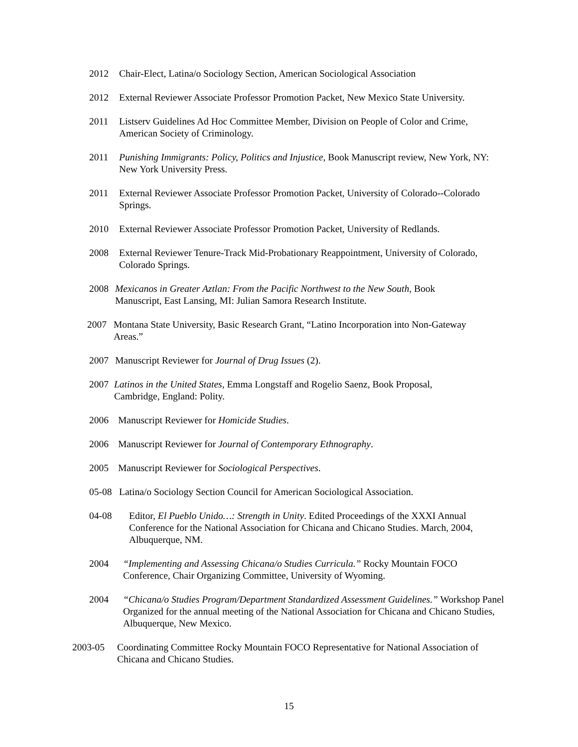2012 Chair-Elect, Latina/o Sociology Section, American Sociological Association
2012 External Reviewer Associate Professor Promotion Packet, New Mexico State University.
2011 Listserv Guidelines Ad Hoc Committee Member, Division on People of Color and Crime, American Society of Criminology.
2011 Punishing Immigrants: Policy, Politics and Injustice, Book Manuscript review, New York, NY: New York University Press.
2011 External Reviewer Associate Professor Promotion Packet, University of Colorado--Colorado Springs.
2010 External Reviewer Associate Professor Promotion Packet, University of Redlands.
2008 External Reviewer Tenure-Track Mid-Probationary Reappointment, University of Colorado, Colorado Springs.
2008 Mexicanos in Greater Aztlan: From the Pacific Northwest to the New South, Book Manuscript, East Lansing, MI: Julian Samora Research Institute.
2007 Montana State University, Basic Research Grant, “Latino Incorporation into Non-Gateway Areas.”
2007 Manuscript Reviewer for Journal of Drug Issues (2).
2007 Latinos in the United States, Emma Longstaff and Rogelio Saenz, Book Proposal, Cambridge, England: Polity.
2006 Manuscript Reviewer for Homicide Studies.
2006 Manuscript Reviewer for Journal of Contemporary Ethnography.
2005 Manuscript Reviewer for Sociological Perspectives.
05-08 Latina/o Sociology Section Council for American Sociological Association.
04-08 Editor, El Pueblo Unido…: Strength in Unity. Edited Proceedings of the XXXI Annual Conference for the National Association for Chicana and Chicano Studies. March, 2004, Albuquerque, NM.
2004 “Implementing and Assessing Chicana/o Studies Curricula.” Rocky Mountain FOCO Conference, Chair Organizing Committee, University of Wyoming.
2004 “Chicana/o Studies Program/Department Standardized Assessment Guidelines.” Workshop Panel Organized for the annual meeting of the National Association for Chicana and Chicano Studies, Albuquerque, New Mexico.
2003-05 Coordinating Committee Rocky Mountain FOCO Representative for National Association of Chicana and Chicano Studies.
15